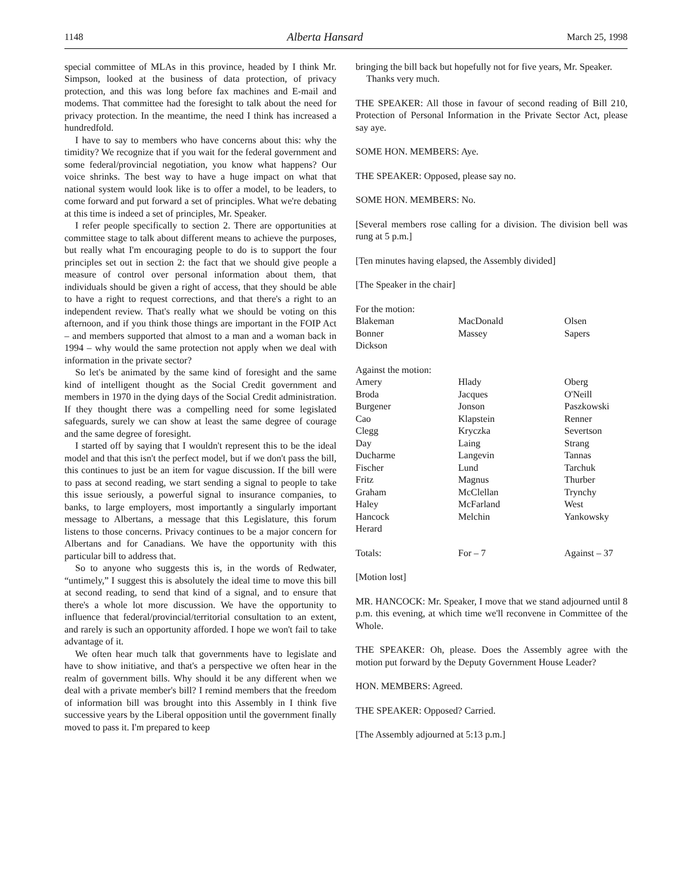1148 Alberta Hansard March 25, 1998
special committee of MLAs in this province, headed by I think Mr. Simpson, looked at the business of data protection, of privacy protection, and this was long before fax machines and E-mail and modems. That committee had the foresight to talk about the need for privacy protection. In the meantime, the need I think has increased a hundredfold.
I have to say to members who have concerns about this: why the timidity? We recognize that if you wait for the federal government and some federal/provincial negotiation, you know what happens? Our voice shrinks. The best way to have a huge impact on what that national system would look like is to offer a model, to be leaders, to come forward and put forward a set of principles. What we're debating at this time is indeed a set of principles, Mr. Speaker.
I refer people specifically to section 2. There are opportunities at committee stage to talk about different means to achieve the purposes, but really what I'm encouraging people to do is to support the four principles set out in section 2: the fact that we should give people a measure of control over personal information about them, that individuals should be given a right of access, that they should be able to have a right to request corrections, and that there's a right to an independent review. That's really what we should be voting on this afternoon, and if you think those things are important in the FOIP Act – and members supported that almost to a man and a woman back in 1994 – why would the same protection not apply when we deal with information in the private sector?
So let's be animated by the same kind of foresight and the same kind of intelligent thought as the Social Credit government and members in 1970 in the dying days of the Social Credit administration. If they thought there was a compelling need for some legislated safeguards, surely we can show at least the same degree of courage and the same degree of foresight.
I started off by saying that I wouldn't represent this to be the ideal model and that this isn't the perfect model, but if we don't pass the bill, this continues to just be an item for vague discussion. If the bill were to pass at second reading, we start sending a signal to people to take this issue seriously, a powerful signal to insurance companies, to banks, to large employers, most importantly a singularly important message to Albertans, a message that this Legislature, this forum listens to those concerns. Privacy continues to be a major concern for Albertans and for Canadians. We have the opportunity with this particular bill to address that.
So to anyone who suggests this is, in the words of Redwater, “untimely,” I suggest this is absolutely the ideal time to move this bill at second reading, to send that kind of a signal, and to ensure that there's a whole lot more discussion. We have the opportunity to influence that federal/provincial/territorial consultation to an extent, and rarely is such an opportunity afforded. I hope we won't fail to take advantage of it.
We often hear much talk that governments have to legislate and have to show initiative, and that's a perspective we often hear in the realm of government bills. Why should it be any different when we deal with a private member's bill? I remind members that the freedom of information bill was brought into this Assembly in I think five successive years by the Liberal opposition until the government finally moved to pass it. I'm prepared to keep
bringing the bill back but hopefully not for five years, Mr. Speaker.
Thanks very much.
THE SPEAKER: All those in favour of second reading of Bill 210, Protection of Personal Information in the Private Sector Act, please say aye.
SOME HON. MEMBERS: Aye.
THE SPEAKER: Opposed, please say no.
SOME HON. MEMBERS: No.
[Several members rose calling for a division. The division bell was rung at 5 p.m.]
[Ten minutes having elapsed, the Assembly divided]
[The Speaker in the chair]
| For the motion: | | |
| Blakeman | MacDonald | Olsen |
| Bonner | Massey | Sapers |
| Dickson | | |
| Against the motion: | | |
| Amery | Hlady | Oberg |
| Broda | Jacques | O'Neill |
| Burgener | Jonson | Paszkowski |
| Cao | Klapstein | Renner |
| Clegg | Kryczka | Severtson |
| Day | Laing | Strang |
| Ducharme | Langevin | Tannas |
| Fischer | Lund | Tarchuk |
| Fritz | Magnus | Thurber |
| Graham | McClellan | Trynchy |
| Haley | McFarland | West |
| Hancock | Melchin | Yankowsky |
| Herard | | |
| Totals: | For – 7 | Against – 37 |
[Motion lost]
MR. HANCOCK: Mr. Speaker, I move that we stand adjourned until 8 p.m. this evening, at which time we'll reconvene in Committee of the Whole.
THE SPEAKER: Oh, please. Does the Assembly agree with the motion put forward by the Deputy Government House Leader?
HON. MEMBERS: Agreed.
THE SPEAKER: Opposed? Carried.
[The Assembly adjourned at 5:13 p.m.]